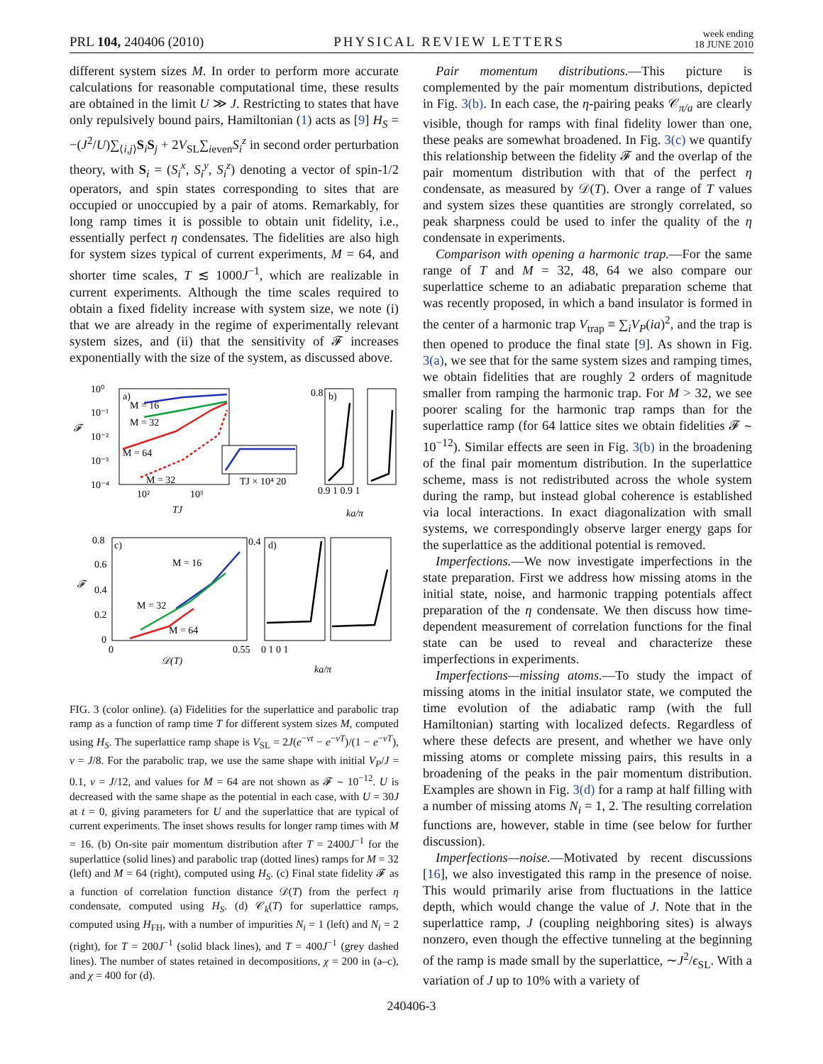PRL 104, 240406 (2010) PHYSICAL REVIEW LETTERS week ending
18 JUNE 2010
different system sizes M. In order to perform more accurate calculations for reasonable computational time, these results are obtained in the limit U ≫ J. Restricting to states that have only repulsively bound pairs, Hamiltonian (1) acts as [9] H<sub>S</sub> = −(J<sup>2</sup>/U)∑<sub>⟨i,j⟩</sub>S<sub>i</sub>S<sub>j</sub> + 2V<sub>SL</sub>∑<sub>ieven</sub>S<sub>i</sub><sup>z</sup> in second order perturbation theory, with S<sub>i</sub> = (S<sub>i</sub><sup>x</sup>, S<sub>i</sub><sup>y</sup>, S<sub>i</sub><sup>z</sup>) denoting a vector of spin-1/2 operators, and spin states corresponding to sites that are occupied or unoccupied by a pair of atoms. Remarkably, for long ramp times it is possible to obtain unit fidelity, i.e., essentially perfect η condensates. The fidelities are also high for system sizes typical of current experiments, M = 64, and shorter time scales, T ≲ 1000J<sup>−1</sup>, which are realizable in current experiments. Although the time scales required to obtain a fixed fidelity increase with system size, we note (i) that we are already in the regime of experimentally relevant system sizes, and (ii) that the sensitivity of 𝓕 increases exponentially with the size of the system, as discussed above.
10⁰
10⁻¹
10⁻²
10⁻³
10⁻⁴
𝓕
a)
M = 16
M = 32
M = 64
M = 32
10²
10³
TJ
TJ × 10⁴ 20
0.8
b)
0.9 1 0.9 1
ka/π
0.8
0.6
0.4
0.2
0
𝓕
c)
M = 16
M = 32
M = 64
0
0.55
𝒟(T)
0.4
d)
0 1 0 1
ka/π
FIG. 3 (color online). (a) Fidelities for the superlattice and parabolic trap ramp as a function of ramp time T for different system sizes M, computed using H<sub>S</sub>. The superlattice ramp shape is V<sub>SL</sub> = 2J(e<sup>−νt</sup> − e<sup>−νT</sup>)/(1 − e<sup>−νT</sup>), ν = J/8. For the parabolic trap, we use the same shape with initial V<sub>P</sub>/J = 0.1, ν = J/12, and values for M = 64 are not shown as 𝓕 ∼ 10<sup>−12</sup>. U is decreased with the same shape as the potential in each case, with U = 30J at t = 0, giving parameters for U and the superlattice that are typical of current experiments. The inset shows results for longer ramp times with M = 16. (b) On-site pair momentum distribution after T = 2400J<sup>−1</sup> for the superlattice (solid lines) and parabolic trap (dotted lines) ramps for M = 32 (left) and M = 64 (right), computed using H<sub>S</sub>. (c) Final state fidelity 𝓕 as a function of correlation function distance 𝒟(T) from the perfect η condensate, computed using H<sub>S</sub>. (d) 𝒞<sub>k</sub>(T) for superlattice ramps, computed using H<sub>FH</sub>, with a number of impurities N<sub>i</sub> = 1 (left) and N<sub>i</sub> = 2 (right), for T = 200J<sup>−1</sup> (solid black lines), and T = 400J<sup>−1</sup> (grey dashed lines). The number of states retained in decompositions, χ = 200 in (a–c), and χ = 400 for (d).
Pair momentum distributions.—This picture is complemented by the pair momentum distributions, depicted in Fig. 3(b). In each case, the η-pairing peaks 𝒞<sub>π/a</sub> are clearly visible, though for ramps with final fidelity lower than one, these peaks are somewhat broadened. In Fig. 3(c) we quantify this relationship between the fidelity 𝓕 and the overlap of the pair momentum distribution with that of the perfect η condensate, as measured by 𝒟(T). Over a range of T values and system sizes these quantities are strongly correlated, so peak sharpness could be used to infer the quality of the η condensate in experiments.
Comparison with opening a harmonic trap.—For the same range of T and M = 32, 48, 64 we also compare our superlattice scheme to an adiabatic preparation scheme that was recently proposed, in which a band insulator is formed in the center of a harmonic trap V<sub>trap</sub> ≡ ∑<sub>i</sub>V<sub>P</sub>(ia)<sup>2</sup>, and the trap is then opened to produce the final state [9]. As shown in Fig. 3(a), we see that for the same system sizes and ramping times, we obtain fidelities that are roughly 2 orders of magnitude smaller from ramping the harmonic trap. For M > 32, we see poorer scaling for the harmonic trap ramps than for the superlattice ramp (for 64 lattice sites we obtain fidelities 𝓕 ∼ 10<sup>−12</sup>). Similar effects are seen in Fig. 3(b) in the broadening of the final pair momentum distribution. In the superlattice scheme, mass is not redistributed across the whole system during the ramp, but instead global coherence is established via local interactions. In exact diagonalization with small systems, we correspondingly observe larger energy gaps for the superlattice as the additional potential is removed.
Imperfections.—We now investigate imperfections in the state preparation. First we address how missing atoms in the initial state, noise, and harmonic trapping potentials affect preparation of the η condensate. We then discuss how time-dependent measurement of correlation functions for the final state can be used to reveal and characterize these imperfections in experiments.
Imperfections—missing atoms.—To study the impact of missing atoms in the initial insulator state, we computed the time evolution of the adiabatic ramp (with the full Hamiltonian) starting with localized defects. Regardless of where these defects are present, and whether we have only missing atoms or complete missing pairs, this results in a broadening of the peaks in the pair momentum distribution. Examples are shown in Fig. 3(d) for a ramp at half filling with a number of missing atoms N<sub>i</sub> = 1, 2. The resulting correlation functions are, however, stable in time (see below for further discussion).
Imperfections—noise.—Motivated by recent discussions [16], we also investigated this ramp in the presence of noise. This would primarily arise from fluctuations in the lattice depth, which would change the value of J. Note that in the superlattice ramp, J (coupling neighboring sites) is always nonzero, even though the effective tunneling at the beginning of the ramp is made small by the superlattice, ∼J<sup>2</sup>/ϵ<sub>SL</sub>. With a variation of J up to 10% with a variety of
240406-3